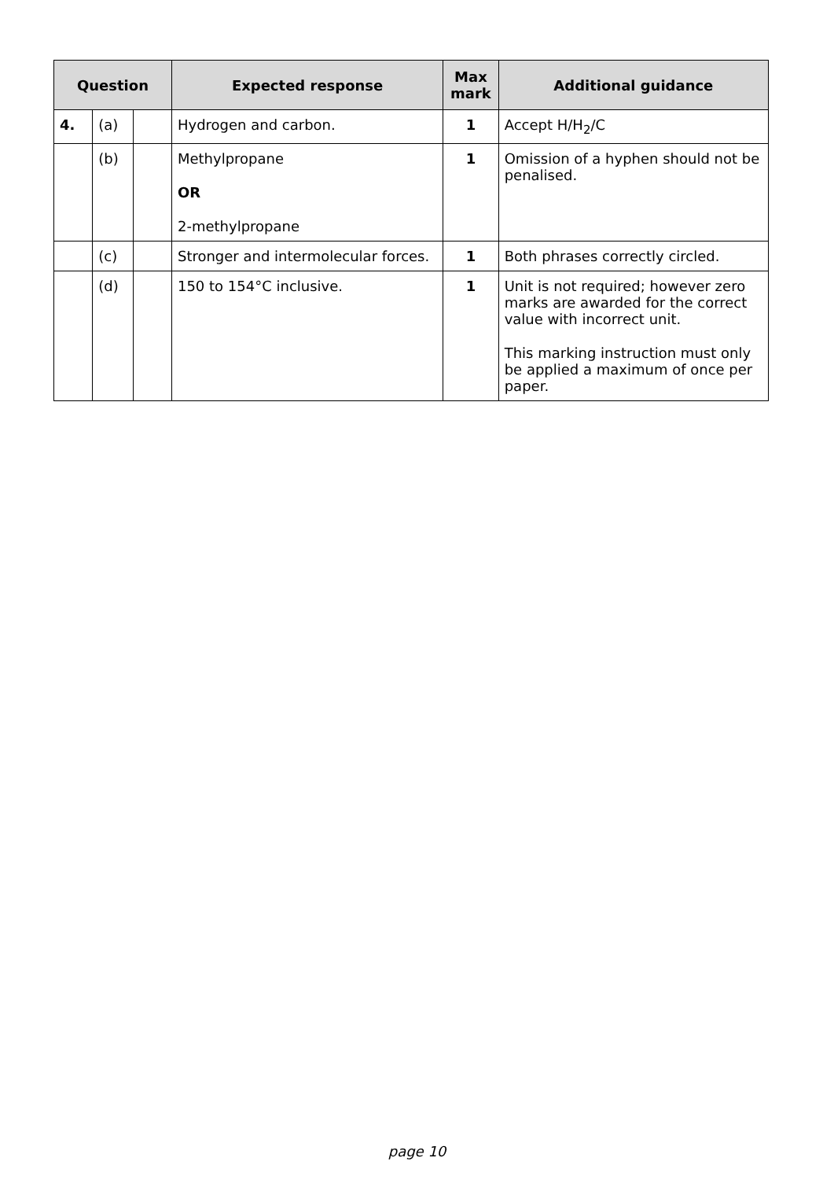| Question | | | Expected response | Max mark | Additional guidance |
| --- | --- | --- | --- | --- | --- |
| 4. | (a) | | Hydrogen and carbon. | 1 | Accept H/H<sub>2</sub>/C |
| | (b) | | Methylpropane OR 2-methylpropane | 1 | Omission of a hyphen should not be penalised. |
| | (c) | | Stronger and intermolecular forces. | 1 | Both phrases correctly circled. |
| | (d) | | 150 to 154°C inclusive. | 1 | Unit is not required; however zero marks are awarded for the correct value with incorrect unit. This marking instruction must only be applied a maximum of once per paper. |
page 10